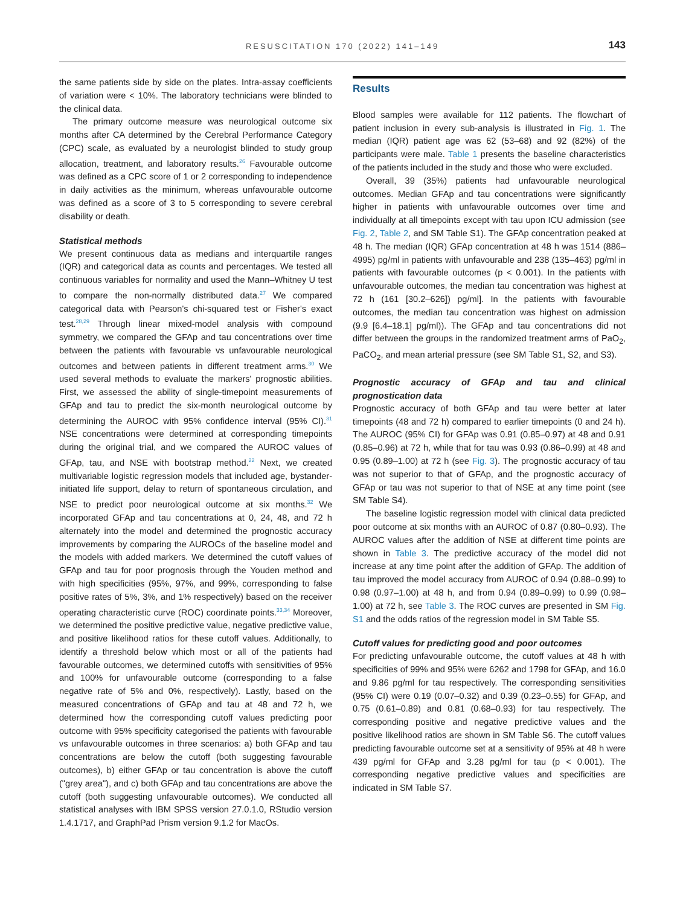RESUSCITATION 170 (2022) 141–149
143
the same patients side by side on the plates. Intra-assay coefficients of variation were < 10%. The laboratory technicians were blinded to the clinical data.
The primary outcome measure was neurological outcome six months after CA determined by the Cerebral Performance Category (CPC) scale, as evaluated by a neurologist blinded to study group allocation, treatment, and laboratory results.<sup>26</sup> Favourable outcome was defined as a CPC score of 1 or 2 corresponding to independence in daily activities as the minimum, whereas unfavourable outcome was defined as a score of 3 to 5 corresponding to severe cerebral disability or death.
Statistical methods
We present continuous data as medians and interquartile ranges (IQR) and categorical data as counts and percentages. We tested all continuous variables for normality and used the Mann–Whitney U test to compare the non-normally distributed data.<sup>27</sup> We compared categorical data with Pearson's chi-squared test or Fisher's exact test.<sup>28,29</sup> Through linear mixed-model analysis with compound symmetry, we compared the GFAp and tau concentrations over time between the patients with favourable vs unfavourable neurological outcomes and between patients in different treatment arms.<sup>30</sup> We used several methods to evaluate the markers' prognostic abilities. First, we assessed the ability of single-timepoint measurements of GFAp and tau to predict the six-month neurological outcome by determining the AUROC with 95% confidence interval (95% CI).<sup>31</sup> NSE concentrations were determined at corresponding timepoints during the original trial, and we compared the AUROC values of GFAp, tau, and NSE with bootstrap method.<sup>22</sup> Next, we created multivariable logistic regression models that included age, bystander-initiated life support, delay to return of spontaneous circulation, and NSE to predict poor neurological outcome at six months.<sup>32</sup> We incorporated GFAp and tau concentrations at 0, 24, 48, and 72 h alternately into the model and determined the prognostic accuracy improvements by comparing the AUROCs of the baseline model and the models with added markers. We determined the cutoff values of GFAp and tau for poor prognosis through the Youden method and with high specificities (95%, 97%, and 99%, corresponding to false positive rates of 5%, 3%, and 1% respectively) based on the receiver operating characteristic curve (ROC) coordinate points.<sup>33,34</sup> Moreover, we determined the positive predictive value, negative predictive value, and positive likelihood ratios for these cutoff values. Additionally, to identify a threshold below which most or all of the patients had favourable outcomes, we determined cutoffs with sensitivities of 95% and 100% for unfavourable outcome (corresponding to a false negative rate of 5% and 0%, respectively). Lastly, based on the measured concentrations of GFAp and tau at 48 and 72 h, we determined how the corresponding cutoff values predicting poor outcome with 95% specificity categorised the patients with favourable vs unfavourable outcomes in three scenarios: a) both GFAp and tau concentrations are below the cutoff (both suggesting favourable outcomes), b) either GFAp or tau concentration is above the cutoff ("grey area"), and c) both GFAp and tau concentrations are above the cutoff (both suggesting unfavourable outcomes). We conducted all statistical analyses with IBM SPSS version 27.0.1.0, RStudio version 1.4.1717, and GraphPad Prism version 9.1.2 for MacOs.
Results
Blood samples were available for 112 patients. The flowchart of patient inclusion in every sub-analysis is illustrated in Fig. 1. The median (IQR) patient age was 62 (53–68) and 92 (82%) of the participants were male. Table 1 presents the baseline characteristics of the patients included in the study and those who were excluded.
Overall, 39 (35%) patients had unfavourable neurological outcomes. Median GFAp and tau concentrations were significantly higher in patients with unfavourable outcomes over time and individually at all timepoints except with tau upon ICU admission (see Fig. 2, Table 2, and SM Table S1). The GFAp concentration peaked at 48 h. The median (IQR) GFAp concentration at 48 h was 1514 (886–4995) pg/ml in patients with unfavourable and 238 (135–463) pg/ml in patients with favourable outcomes (p < 0.001). In the patients with unfavourable outcomes, the median tau concentration was highest at 72 h (161 [30.2–626]) pg/ml]. In the patients with favourable outcomes, the median tau concentration was highest on admission (9.9 [6.4–18.1] pg/ml)). The GFAp and tau concentrations did not differ between the groups in the randomized treatment arms of PaO<sub>2</sub>, PaCO<sub>2</sub>, and mean arterial pressure (see SM Table S1, S2, and S3).
Prognostic accuracy of GFAp and tau and clinical prognostication data
Prognostic accuracy of both GFAp and tau were better at later timepoints (48 and 72 h) compared to earlier timepoints (0 and 24 h). The AUROC (95% CI) for GFAp was 0.91 (0.85–0.97) at 48 and 0.91 (0.85–0.96) at 72 h, while that for tau was 0.93 (0.86–0.99) at 48 and 0.95 (0.89–1.00) at 72 h (see Fig. 3). The prognostic accuracy of tau was not superior to that of GFAp, and the prognostic accuracy of GFAp or tau was not superior to that of NSE at any time point (see SM Table S4).
The baseline logistic regression model with clinical data predicted poor outcome at six months with an AUROC of 0.87 (0.80–0.93). The AUROC values after the addition of NSE at different time points are shown in Table 3. The predictive accuracy of the model did not increase at any time point after the addition of GFAp. The addition of tau improved the model accuracy from AUROC of 0.94 (0.88–0.99) to 0.98 (0.97–1.00) at 48 h, and from 0.94 (0.89–0.99) to 0.99 (0.98–1.00) at 72 h, see Table 3. The ROC curves are presented in SM Fig. S1 and the odds ratios of the regression model in SM Table S5.
Cutoff values for predicting good and poor outcomes
For predicting unfavourable outcome, the cutoff values at 48 h with specificities of 99% and 95% were 6262 and 1798 for GFAp, and 16.0 and 9.86 pg/ml for tau respectively. The corresponding sensitivities (95% CI) were 0.19 (0.07–0.32) and 0.39 (0.23–0.55) for GFAp, and 0.75 (0.61–0.89) and 0.81 (0.68–0.93) for tau respectively. The corresponding positive and negative predictive values and the positive likelihood ratios are shown in SM Table S6. The cutoff values predicting favourable outcome set at a sensitivity of 95% at 48 h were 439 pg/ml for GFAp and 3.28 pg/ml for tau (p < 0.001). The corresponding negative predictive values and specificities are indicated in SM Table S7.